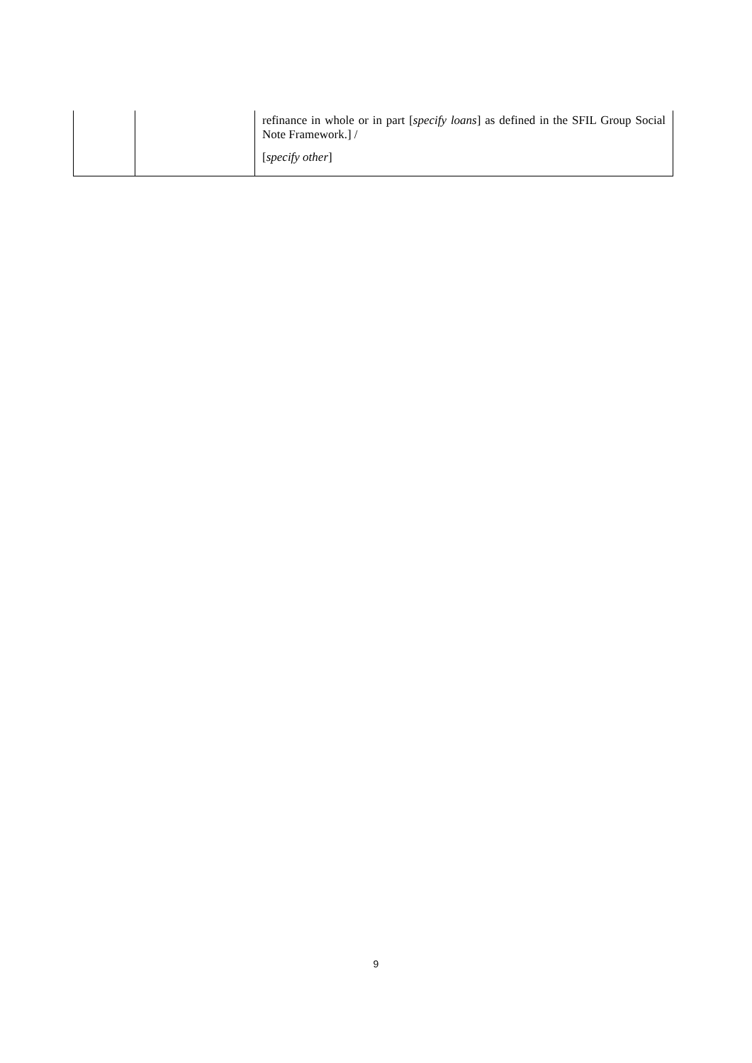| | | refinance in whole or in part [ specify loans ] as defined in the SFIL Group Social Note Framework.] / [ specify other ] |
9